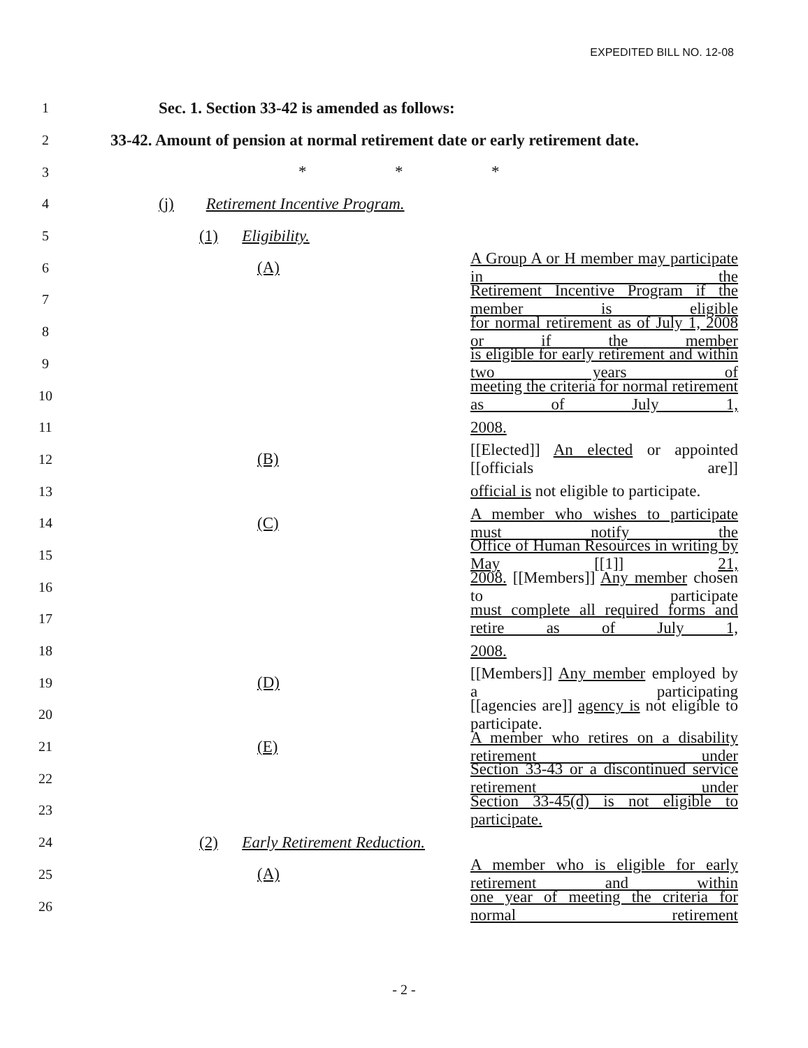EXPEDITED BILL NO. 12-08
1 Sec. 1. Section 33-42 is amended as follows:
2 33-42. Amount of pension at normal retirement date or early retirement date.
3 * * *
4 (j) Retirement Incentive Program.
5 (1) Eligibility.
6 (A) A Group A or H member may participate in the
7 Retirement Incentive Program if the member is eligible
8 for normal retirement as of July 1, 2008 or if the member
9 is eligible for early retirement and within two years of
10 meeting the criteria for normal retirement as of July 1,
11 2008.
12 (B) [[Elected]] An elected or appointed [[officials are]]
13 official is not eligible to participate.
14 (C) A member who wishes to participate must notify the
15 Office of Human Resources in writing by May [[1]] 21,
16 2008. [[Members]] Any member chosen to participate
17 must complete all required forms and retire as of July 1,
18 2008.
19 (D) [[Members]] Any member employed by a participating
20 [[agencies are]] agency is not eligible to participate.
21 (E) A member who retires on a disability retirement under
22 Section 33-43 or a discontinued service retirement under
23 Section 33-45(d) is not eligible to participate.
24 (2) Early Retirement Reduction.
25 (A) A member who is eligible for early retirement and within
26 one year of meeting the criteria for normal retirement
- 2 -